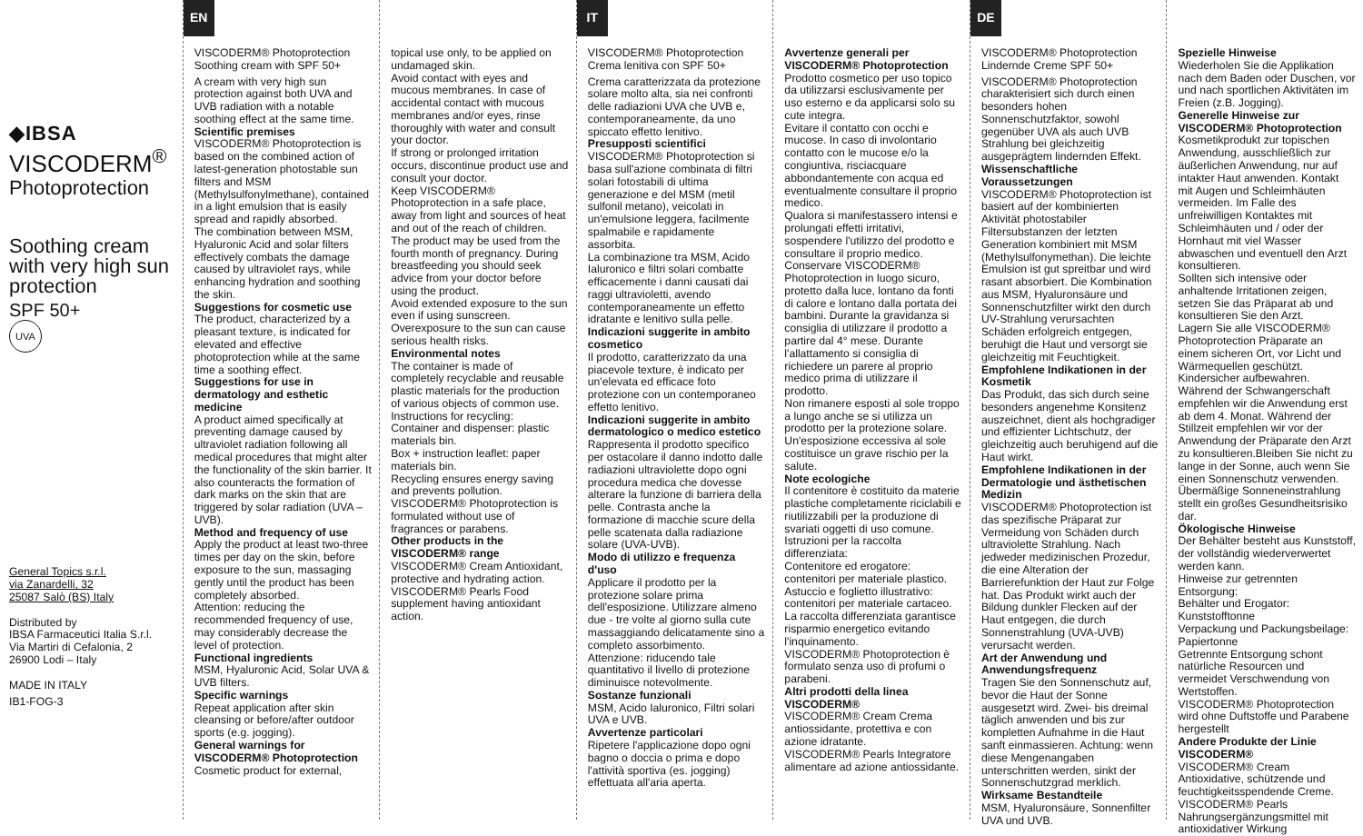◆IBSA
VISCODERM<sup>®</sup>
Photoprotection
Soothing cream with very high sun protection
SPF 50+
UVA
General Topics s.r.l.
via Zanardelli, 32
25087 Salò (BS) Italy
Distributed by
IBSA Farmaceutici Italia S.r.l.
Via Martiri di Cefalonia, 2
26900 Lodi – Italy
MADE IN ITALY
IB1-FOG-3
EN
VISCODERM® Photoprotection Soothing cream with SPF 50+
A cream with very high sun protection against both UVA and UVB radiation with a notable soothing effect at the same time.
Scientific premises
VISCODERM® Photoprotection is based on the combined action of latest-generation photostable sun filters and MSM (Methylsulfonylmethane), contained in a light emulsion that is easily spread and rapidly absorbed.
The combination between MSM, Hyaluronic Acid and solar filters effectively combats the damage caused by ultraviolet rays, while enhancing hydration and soothing the skin.
Suggestions for cosmetic use
The product, characterized by a pleasant texture, is indicated for elevated and effective photoprotection while at the same time a soothing effect.
Suggestions for use in dermatology and esthetic medicine
A product aimed specifically at preventing damage caused by ultraviolet radiation following all medical procedures that might alter the functionality of the skin barrier. It also counteracts the formation of dark marks on the skin that are triggered by solar radiation (UVA – UVB).
Method and frequency of use
Apply the product at least two-three times per day on the skin, before exposure to the sun, massaging gently until the product has been completely absorbed.
Attention: reducing the recommended frequency of use, may considerably decrease the level of protection.
Functional ingredients
MSM, Hyaluronic Acid, Solar UVA & UVB filters.
Specific warnings
Repeat application after skin cleansing or before/after outdoor sports (e.g. jogging).
General warnings for VISCODERM® Photoprotection
Cosmetic product for external,
topical use only, to be applied on undamaged skin.
Avoid contact with eyes and mucous membranes. In case of accidental contact with mucous membranes and/or eyes, rinse thoroughly with water and consult your doctor.
If strong or prolonged irritation occurs, discontinue product use and consult your doctor.
Keep VISCODERM® Photoprotection in a safe place, away from light and sources of heat and out of the reach of children. The product may be used from the fourth month of pregnancy. During breastfeeding you should seek advice from your doctor before using the product.
Avoid extended exposure to the sun even if using sunscreen. Overexposure to the sun can cause serious health risks.
Environmental notes
The container is made of completely recyclable and reusable plastic materials for the production of various objects of common use.
Instructions for recycling:
Container and dispenser: plastic materials bin.
Box + instruction leaflet: paper materials bin.
Recycling ensures energy saving and prevents pollution.
VISCODERM® Photoprotection is formulated without use of fragrances or parabens.
Other products in the VISCODERM® range
VISCODERM® Cream Antioxidant, protective and hydrating action.
VISCODERM® Pearls Food supplement having antioxidant action.
IT
VISCODERM® Photoprotection Crema lenitiva con SPF 50+
Crema caratterizzata da protezione solare molto alta, sia nei confronti delle radiazioni UVA che UVB e, contemporaneamente, da uno spiccato effetto lenitivo.
Presupposti scientifici
VISCODERM® Photoprotection si basa sull'azione combinata di filtri solari fotostabili di ultima generazione e del MSM (metil sulfonil metano), veicolati in un'emulsione leggera, facilmente spalmabile e rapidamente assorbita.
La combinazione tra MSM, Acido Ialuronico e filtri solari combatte efficacemente i danni causati dai raggi ultravioletti, avendo contemporaneamente un effetto idratante e lenitivo sulla pelle.
Indicazioni suggerite in ambito cosmetico
Il prodotto, caratterizzato da una piacevole texture, è indicato per un'elevata ed efficace foto protezione con un contemporaneo effetto lenitivo.
Indicazioni suggerite in ambito dermatologico o medico estetico
Rappresenta il prodotto specifico per ostacolare il danno indotto dalle radiazioni ultraviolette dopo ogni procedura medica che dovesse alterare la funzione di barriera della pelle. Contrasta anche la formazione di macchie scure della pelle scatenata dalla radiazione solare (UVA-UVB).
Modo di utilizzo e frequenza d'uso
Applicare il prodotto per la protezione solare prima dell'esposizione. Utilizzare almeno due - tre volte al giorno sulla cute massaggiando delicatamente sino a completo assorbimento.
Attenzione: riducendo tale quantitativo il livello di protezione diminuisce notevolmente.
Sostanze funzionali
MSM, Acido Ialuronico, Filtri solari UVA e UVB.
Avvertenze particolari
Ripetere l'applicazione dopo ogni bagno o doccia o prima e dopo l'attività sportiva (es. jogging) effettuata all'aria aperta.
Avvertenze generali per VISCODERM® Photoprotection
Prodotto cosmetico per uso topico da utilizzarsi esclusivamente per uso esterno e da applicarsi solo su cute integra.
Evitare il contatto con occhi e mucose. In caso di involontario contatto con le mucose e/o la congiuntiva, risciacquare abbondantemente con acqua ed eventualmente consultare il proprio medico.
Qualora si manifestassero intensi e prolungati effetti irritativi, sospendere l'utilizzo del prodotto e consultare il proprio medico.
Conservare VISCODERM® Photoprotection in luogo sicuro, protetto dalla luce, lontano da fonti di calore e lontano dalla portata dei bambini. Durante la gravidanza si consiglia di utilizzare il prodotto a partire dal 4° mese. Durante l'allattamento si consiglia di richiedere un parere al proprio medico prima di utilizzare il prodotto.
Non rimanere esposti al sole troppo a lungo anche se si utilizza un prodotto per la protezione solare.
Un'esposizione eccessiva al sole costituisce un grave rischio per la salute.
Note ecologiche
Il contenitore è costituito da materie plastiche completamente riciclabili e riutilizzabili per la produzione di svariati oggetti di uso comune.
Istruzioni per la raccolta differenziata:
Contenitore ed erogatore: contenitori per materiale plastico.
Astuccio e foglietto illustrativo: contenitori per materiale cartaceo.
La raccolta differenziata garantisce risparmio energetico evitando l'inquinamento.
VISCODERM® Photoprotection è formulato senza uso di profumi o parabeni.
Altri prodotti della linea VISCODERM®
VISCODERM® Cream Crema antiossidante, protettiva e con azione idratante.
VISCODERM® Pearls Integratore alimentare ad azione antiossidante.
DE
VISCODERM® Photoprotection Lindernde Creme SPF 50+
VISCODERM® Photoprotection charakterisiert sich durch einen besonders hohen Sonnenschutzfaktor, sowohl gegenüber UVA als auch UVB Strahlung bei gleichzeitig ausgeprägtem lindernden Effekt.
Wissenschaftliche Voraussetzungen
VISCODERM® Photoprotection ist basiert auf der kombinierten Aktivität photostabiler Filtersubstanzen der letzten Generation kombiniert mit MSM (Methylsulfonymethan). Die leichte Emulsion ist gut spreitbar und wird rasant absorbiert. Die Kombination aus MSM, Hyaluronsäure und Sonnenschutzfilter wirkt den durch UV-Strahlung verursachten Schäden erfolgreich entgegen, beruhigt die Haut und versorgt sie gleichzeitig mit Feuchtigkeit.
Empfohlene Indikationen in der Kosmetik
Das Produkt, das sich durch seine besonders angenehme Konsitenz auszeichnet, dient als hochgradiger und effizienter Lichtschutz, der gleichzeitig auch beruhigend auf die Haut wirkt.
Empfohlene Indikationen in der Dermatologie und ästhetischen Medizin
VISCODERM® Photoprotection ist das spezifische Präparat zur Vermeidung von Schäden durch ultraviolette Strahlung. Nach jedweder medizinischen Prozedur, die eine Alteration der Barrierefunktion der Haut zur Folge hat. Das Produkt wirkt auch der Bildung dunkler Flecken auf der Haut entgegen, die durch Sonnenstrahlung (UVA-UVB) verursacht werden.
Art der Anwendung und Anwendungsfrequenz
Tragen Sie den Sonnenschutz auf, bevor die Haut der Sonne ausgesetzt wird. Zwei- bis dreimal täglich anwenden und bis zur kompletten Aufnahme in die Haut sanft einmassieren. Achtung: wenn diese Mengenangaben unterschritten werden, sinkt der Sonnenschutzgrad merklich.
Wirksame Bestandteile
MSM, Hyaluronsäure, Sonnenfilter UVA und UVB.
Spezielle Hinweise
Wiederholen Sie die Applikation nach dem Baden oder Duschen, vor und nach sportlichen Aktivitäten im Freien (z.B. Jogging).
Generelle Hinweise zur VISCODERM® Photoprotection
Kosmetikprodukt zur topischen Anwendung, ausschließlich zur äußerlichen Anwendung, nur auf intakter Haut anwenden. Kontakt mit Augen und Schleimhäuten vermeiden. Im Falle des unfreiwilligen Kontaktes mit Schleimhäuten und / oder der Hornhaut mit viel Wasser abwaschen und eventuell den Arzt konsultieren.
Sollten sich intensive oder anhaltende Irritationen zeigen, setzen Sie das Präparat ab und konsultieren Sie den Arzt.
Lagern Sie alle VISCODERM® Photoprotection Präparate an einem sicheren Ort, vor Licht und Wärmequellen geschützt. Kindersicher aufbewahren. Während der Schwangerschaft empfehlen wir die Anwendung erst ab dem 4. Monat. Während der Stillzeit empfehlen wir vor der Anwendung der Präparate den Arzt zu konsultieren.Bleiben Sie nicht zu lange in der Sonne, auch wenn Sie einen Sonnenschutz verwenden. Übermäßige Sonneneinstrahlung stellt ein großes Gesundheitsrisiko dar.
Ökologische Hinweise
Der Behälter besteht aus Kunststoff, der vollständig wiederverwertet werden kann.
Hinweise zur getrennten Entsorgung:
Behälter und Erogator: Kunststofftonne
Verpackung und Packungsbeilage: Papiertonne
Getrennte Entsorgung schont natürliche Resourcen und vermeidet Verschwendung von Wertstoffen.
VISCODERM® Photoprotection wird ohne Duftstoffe und Parabene hergestellt
Andere Produkte der Linie VISCODERM®
VISCODERM® Cream Antioxidative, schützende und feuchtigkeitsspendende Creme.
VISCODERM® Pearls Nahrungsergänzungsmittel mit antioxidativer Wirkung